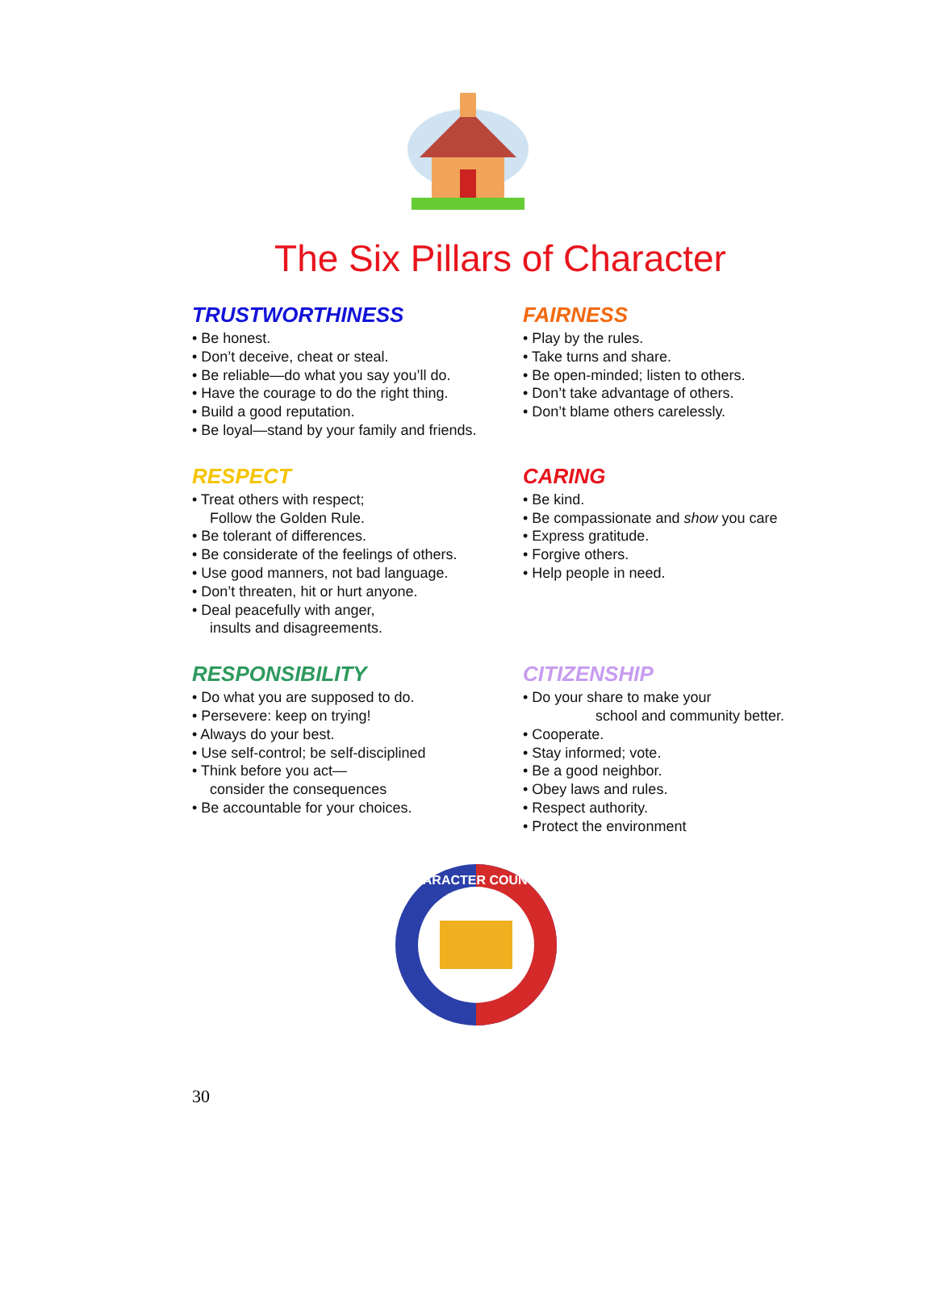The Six Pillars of Character
TRUSTWORTHINESS
• Be honest.
• Don’t deceive, cheat or steal.
• Be reliable—do what you say you’ll do.
• Have the courage to do the right thing.
• Build a good reputation.
• Be loyal—stand by your family and friends.
FAIRNESS
• Play by the rules.
• Take turns and share.
• Be open-minded; listen to others.
• Don’t take advantage of others.
• Don’t blame others carelessly.
RESPECT
• Treat others with respect;
Follow the Golden Rule.
• Be tolerant of differences.
• Be considerate of the feelings of others.
• Use good manners, not bad language.
• Don’t threaten, hit or hurt anyone.
• Deal peacefully with anger,
insults and disagreements.
CARING
• Be kind.
• Be compassionate and show you care
• Express gratitude.
• Forgive others.
• Help people in need.
RESPONSIBILITY
• Do what you are supposed to do.
• Persevere: keep on trying!
• Always do your best.
• Use self-control; be self-disciplined
• Think before you act—
consider the consequences
• Be accountable for your choices.
CITIZENSHIP
• Do your share to make your
school and community better.
• Cooperate.
• Stay informed; vote.
• Be a good neighbor.
• Obey laws and rules.
• Respect authority.
• Protect the environment
CHARACTER COUNTS!
30